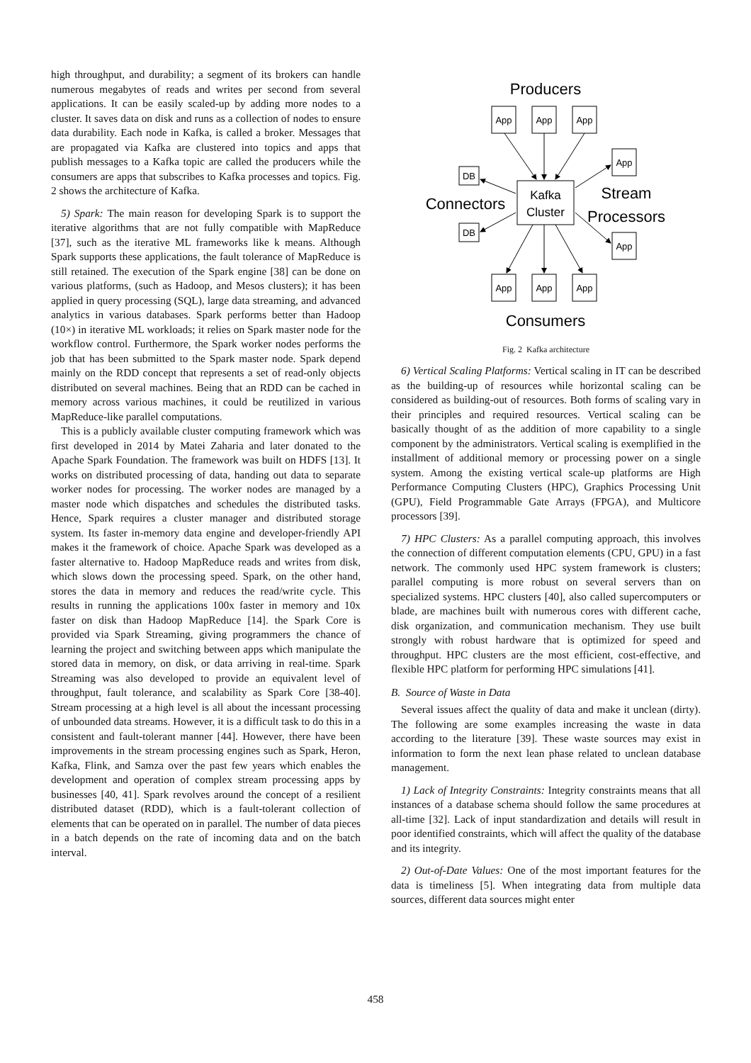high throughput, and durability; a segment of its brokers can handle numerous megabytes of reads and writes per second from several applications. It can be easily scaled-up by adding more nodes to a cluster. It saves data on disk and runs as a collection of nodes to ensure data durability. Each node in Kafka, is called a broker. Messages that are propagated via Kafka are clustered into topics and apps that publish messages to a Kafka topic are called the producers while the consumers are apps that subscribes to Kafka processes and topics. Fig. 2 shows the architecture of Kafka.
5) Spark: The main reason for developing Spark is to support the iterative algorithms that are not fully compatible with MapReduce [37], such as the iterative ML frameworks like k means. Although Spark supports these applications, the fault tolerance of MapReduce is still retained. The execution of the Spark engine [38] can be done on various platforms, (such as Hadoop, and Mesos clusters); it has been applied in query processing (SQL), large data streaming, and advanced analytics in various databases. Spark performs better than Hadoop (10×) in iterative ML workloads; it relies on Spark master node for the workflow control. Furthermore, the Spark worker nodes performs the job that has been submitted to the Spark master node. Spark depend mainly on the RDD concept that represents a set of read-only objects distributed on several machines. Being that an RDD can be cached in memory across various machines, it could be reutilized in various MapReduce-like parallel computations.
This is a publicly available cluster computing framework which was first developed in 2014 by Matei Zaharia and later donated to the Apache Spark Foundation. The framework was built on HDFS [13]. It works on distributed processing of data, handing out data to separate worker nodes for processing. The worker nodes are managed by a master node which dispatches and schedules the distributed tasks. Hence, Spark requires a cluster manager and distributed storage system. Its faster in-memory data engine and developer-friendly API makes it the framework of choice. Apache Spark was developed as a faster alternative to. Hadoop MapReduce reads and writes from disk, which slows down the processing speed. Spark, on the other hand, stores the data in memory and reduces the read/write cycle. This results in running the applications 100x faster in memory and 10x faster on disk than Hadoop MapReduce [14]. the Spark Core is provided via Spark Streaming, giving programmers the chance of learning the project and switching between apps which manipulate the stored data in memory, on disk, or data arriving in real-time. Spark Streaming was also developed to provide an equivalent level of throughput, fault tolerance, and scalability as Spark Core [38-40]. Stream processing at a high level is all about the incessant processing of unbounded data streams. However, it is a difficult task to do this in a consistent and fault-tolerant manner [44]. However, there have been improvements in the stream processing engines such as Spark, Heron, Kafka, Flink, and Samza over the past few years which enables the development and operation of complex stream processing apps by businesses [40, 41]. Spark revolves around the concept of a resilient distributed dataset (RDD), which is a fault-tolerant collection of elements that can be operated on in parallel. The number of data pieces in a batch depends on the rate of incoming data and on the batch interval.
Producers
App
App
App
App
App
App
App
App
DB
DB
Kafka
Cluster
Connectors
Stream
Processors
Consumers
Fig. 2 Kafka architecture
6) Vertical Scaling Platforms: Vertical scaling in IT can be described as the building-up of resources while horizontal scaling can be considered as building-out of resources. Both forms of scaling vary in their principles and required resources. Vertical scaling can be basically thought of as the addition of more capability to a single component by the administrators. Vertical scaling is exemplified in the installment of additional memory or processing power on a single system. Among the existing vertical scale-up platforms are High Performance Computing Clusters (HPC), Graphics Processing Unit (GPU), Field Programmable Gate Arrays (FPGA), and Multicore processors [39].
7) HPC Clusters: As a parallel computing approach, this involves the connection of different computation elements (CPU, GPU) in a fast network. The commonly used HPC system framework is clusters; parallel computing is more robust on several servers than on specialized systems. HPC clusters [40], also called supercomputers or blade, are machines built with numerous cores with different cache, disk organization, and communication mechanism. They use built strongly with robust hardware that is optimized for speed and throughput. HPC clusters are the most efficient, cost-effective, and flexible HPC platform for performing HPC simulations [41].
B. Source of Waste in Data
Several issues affect the quality of data and make it unclean (dirty). The following are some examples increasing the waste in data according to the literature [39]. These waste sources may exist in information to form the next lean phase related to unclean database management.
1) Lack of Integrity Constraints: Integrity constraints means that all instances of a database schema should follow the same procedures at all-time [32]. Lack of input standardization and details will result in poor identified constraints, which will affect the quality of the database and its integrity.
2) Out-of-Date Values: One of the most important features for the data is timeliness [5]. When integrating data from multiple data sources, different data sources might enter
458